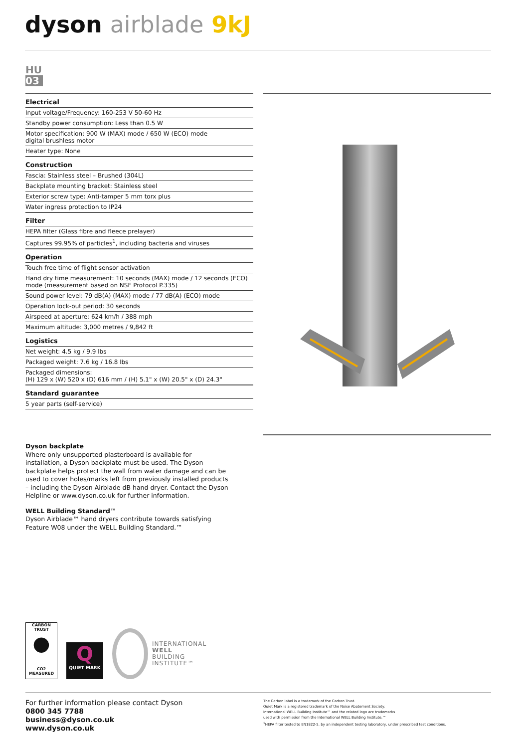dyson airblade 9kJ
HU
03
| Electrical |
| --- |
| Input voltage/Frequency: 160-253 V 50-60 Hz |
| Standby power consumption: Less than 0.5 W |
| Motor specification: 900 W (MAX) mode / 650 W (ECO) mode digital brushless motor |
| Heater type: None |
| Construction |
| Fascia: Stainless steel – Brushed (304L) |
| Backplate mounting bracket: Stainless steel |
| Exterior screw type: Anti-tamper 5 mm torx plus |
| Water ingress protection to IP24 |
| Filter |
| HEPA filter (Glass fibre and fleece prelayer) |
| Captures 99.95% of particles<sup>1</sup>, including bacteria and viruses |
| Operation |
| Touch free time of flight sensor activation |
| Hand dry time measurement: 10 seconds (MAX) mode / 12 seconds (ECO) mode (measurement based on NSF Protocol P.335) |
| Sound power level: 79 dB(A) (MAX) mode / 77 dB(A) (ECO) mode |
| Operation lock-out period: 30 seconds |
| Airspeed at aperture: 624 km/h / 388 mph |
| Maximum altitude: 3,000 metres / 9,842 ft |
| Logistics |
| Net weight: 4.5 kg / 9.9 lbs |
| Packaged weight: 7.6 kg / 16.8 lbs |
| Packaged dimensions: (H) 129 x (W) 520 x (D) 616 mm / (H) 5.1" x (W) 20.5" x (D) 24.3" |
| Standard guarantee |
| 5 year parts (self-service) |
Dyson backplate
Where only unsupported plasterboard is available for installation, a Dyson backplate must be used. The Dyson backplate helps protect the wall from water damage and can be used to cover holes/marks left from previously installed products – including the Dyson Airblade dB hand dryer. Contact the Dyson Helpline or www.dyson.co.uk for further information.
WELL Building Standard™
Dyson Airblade™ hand dryers contribute towards satisfying Feature W08 under the WELL Building Standard.™
CARBON
TRUST
●
CO2 MEASURED
Q
QUIET MARK
INTERNATIONAL
WELL
BUILDING
INSTITUTE™
For further information please contact Dyson
0800 345 7788
business@dyson.co.uk
www.dyson.co.uk
The Carbon label is a trademark of the Carbon Trust.
Quiet Mark is a registered trademark of the Noise Abatement Society.
International WELL Building Institute™ and the related logo are trademarks
used with permission from the International WELL Building Institute.™
<sup>1</sup>HEPA filter tested to EN1822-5, by an independent testing laboratory, under prescribed test conditions.